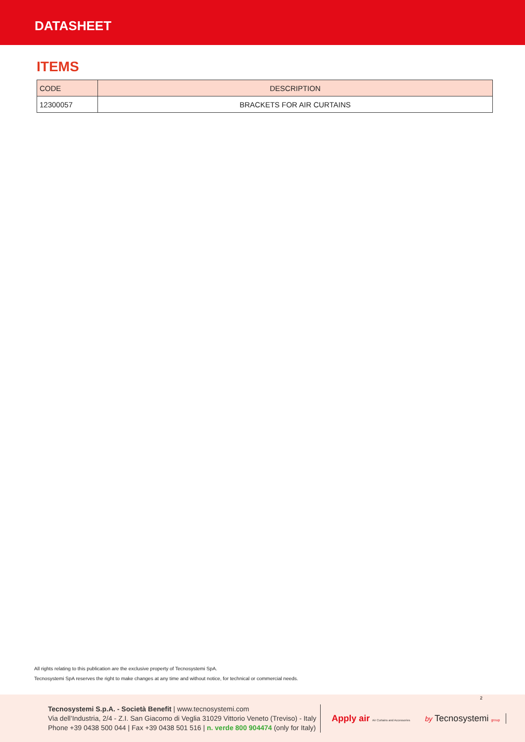DATASHEET
ITEMS
| CODE | DESCRIPTION |
| --- | --- |
| 12300057 | BRACKETS FOR AIR CURTAINS |
All rights relating to this publication are the exclusive property of Tecnosystemi SpA.
Tecnosystemi SpA reserves the right to make changes at any time and without notice, for technical or commercial needs.
Tecnosystemi S.p.A. - Società Benefit | www.tecnosystemi.com
Via dell’Industria, 2/4 - Z.I. San Giacomo di Veglia 31029 Vittorio Veneto (Treviso) - Italy
Phone +39 0438 500 044 | Fax +39 0438 501 516 | n. verde 800 904474 (only for Italy)
Apply air Air Curtains and Accessories
by Tecnosystemi group
2